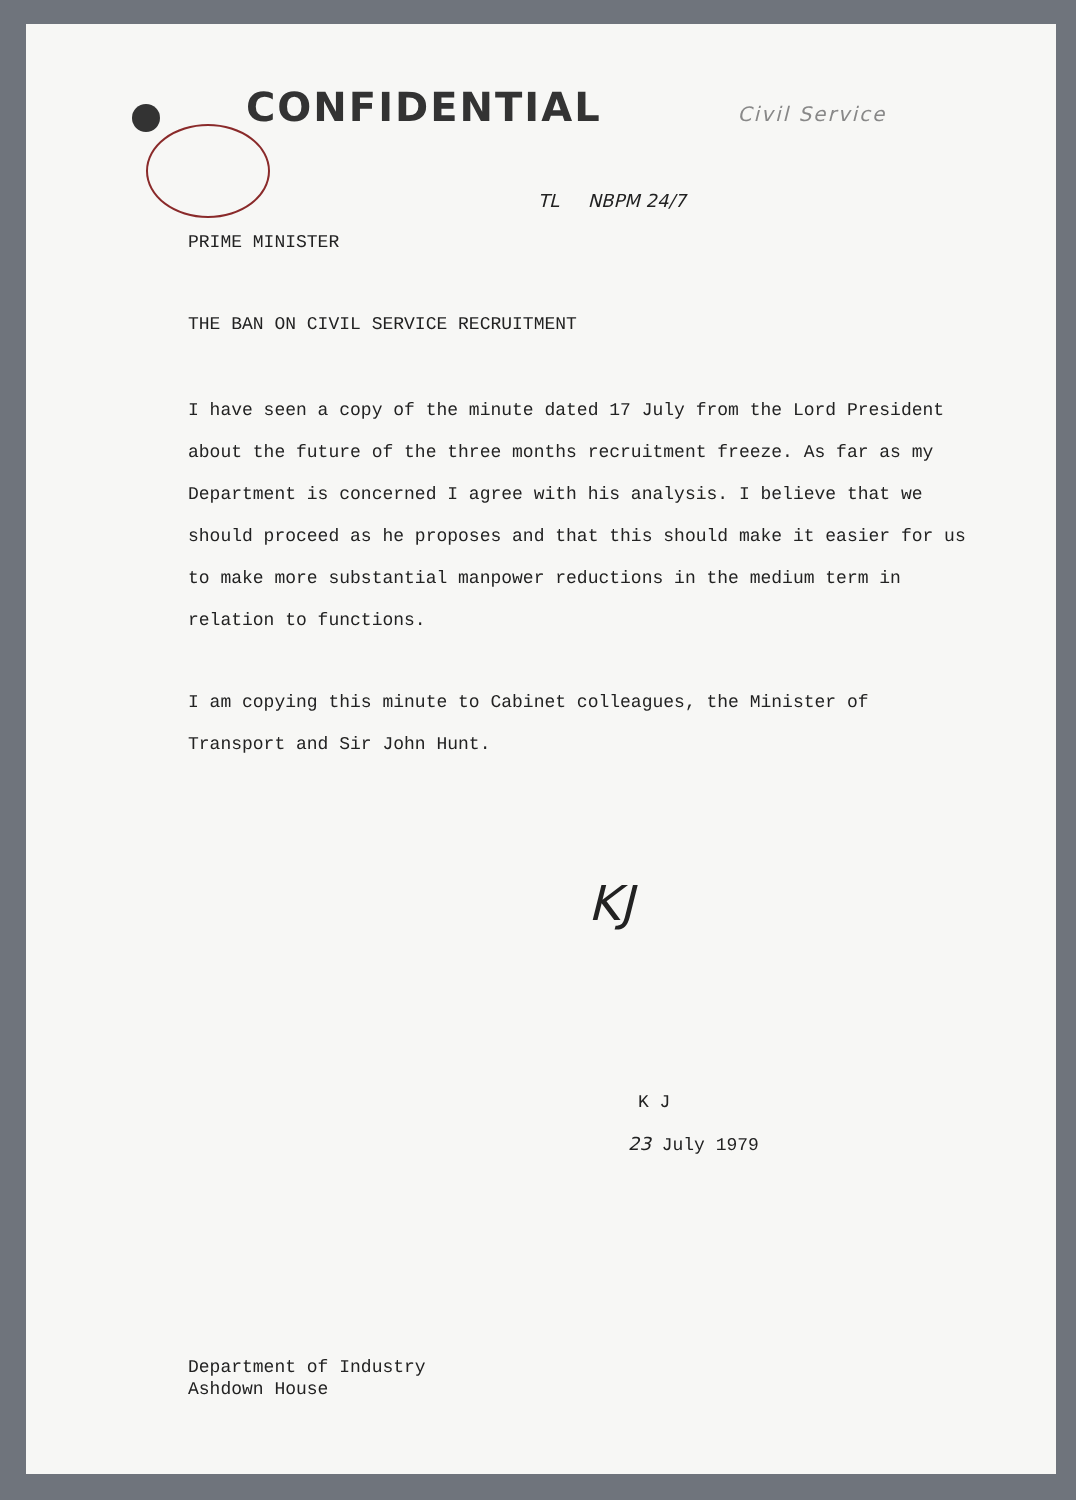CONFIDENTIAL Civil Service
TL NBPM 24/7
PRIME MINISTER
THE BAN ON CIVIL SERVICE RECRUITMENT
I have seen a copy of the minute dated 17 July from the Lord President about the future of the three months recruitment freeze. As far as my Department is concerned I agree with his analysis. I believe that we should proceed as he proposes and that this should make it easier for us to make more substantial manpower reductions in the medium term in relation to functions.
I am copying this minute to Cabinet colleagues, the Minister of Transport and Sir John Hunt.
KJ
K J
23 July 1979
Department of Industry
Ashdown House